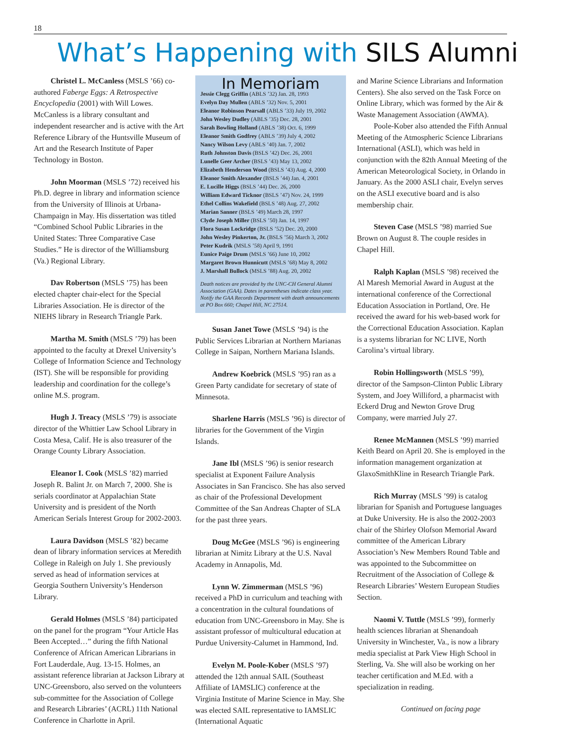18
What’s Happening with SILS Alumni
Christel L. McCanless (MSLS ’66) co-authored Faberge Eggs: A Retrospective Encyclopedia (2001) with Will Lowes. McCanless is a library consultant and independent researcher and is active with the Art Reference Library of the Huntsville Museum of Art and the Research Institute of Paper Technology in Boston.
John Moorman (MSLS ’72) received his Ph.D. degree in library and information science from the University of Illinois at Urbana-Champaign in May. His dissertation was titled “Combined School Public Libraries in the United States: Three Comparative Case Studies.” He is director of the Williamsburg (Va.) Regional Library.
Dav Robertson (MSLS ’75) has been elected chapter chair-elect for the Special Libraries Association. He is director of the NIEHS library in Research Triangle Park.
Martha M. Smith (MSLS ’79) has been appointed to the faculty at Drexel University’s College of Information Science and Technology (IST). She will be responsible for providing leadership and coordination for the college’s online M.S. program.
Hugh J. Treacy (MSLS ’79) is associate director of the Whittier Law School Library in Costa Mesa, Calif. He is also treasurer of the Orange County Library Association.
Eleanor I. Cook (MSLS ’82) married Joseph R. Balint Jr. on March 7, 2000. She is serials coordinator at Appalachian State University and is president of the North American Serials Interest Group for 2002-2003.
Laura Davidson (MSLS ’82) became dean of library information services at Meredith College in Raleigh on July 1. She previously served as head of information services at Georgia Southern University’s Henderson Library.
Gerald Holmes (MSLS ’84) participated on the panel for the program “Your Article Has Been Accepted…” during the fifth National Conference of African American Librarians in Fort Lauderdale, Aug. 13-15. Holmes, an assistant reference librarian at Jackson Library at UNC-Greensboro, also served on the volunteers sub-committee for the Association of College and Research Libraries’ (ACRL) 11th National Conference in Charlotte in April.
In Memoriam
Jessie Clegg Griffin (ABLS ’32) Jan. 28, 1993
Evelyn Day Mullen (ABLS ’32) Nov. 5, 2001
Eleanor Robinson Pearsall (ABLS ’33) July 19, 2002
John Wesley Dudley (ABLS ’35) Dec. 28, 2001
Sarah Bowling Holland (ABLS ’38) Oct. 6, 1999
Eleanor Smith Godfrey (ABLS ’39) July 4, 2002
Nancy Wilson Levy (ABLS ’40) Jan. 7, 2002
Ruth Johnston Davis (BSLS ’42) Dec. 26, 2001
Lunelle Geer Archer (BSLS ’43) May 13, 2002
Elizabeth Henderson Wood (BSLS ’43) Aug. 4, 2000
Eleanor Smith Alexander (BSLS ’44) Jan. 4, 2001
E. Lucille Higgs (BSLS ’44) Dec. 26, 2000
William Edward Ticknor (BSLS ’47) Nov. 24, 1999
Ethel Collins Wakefield (BSLS ’48) Aug. 27, 2002
Marian Sanner (BSLS ’49) March 28, 1997
Clyde Joseph Miller (BSLS ’50) Jan. 14, 1997
Flora Susan Lockridge (BSLS ’52) Dec. 20, 2000
John Wesley Pinkerton, Jr. (BSLS ’56) March 3, 2002
Peter Kudrik (MSLS ’58) April 9, 1991
Eunice Paige Drum (MSLS ’66) June 10, 2002
Margaret Brown Hunnicutt (MSLS ’68) May 8, 2002
J. Marshall Bullock (MSLS ’88) Aug. 20, 2002
Death notices are provided by the UNC-CH General Alumni Association (GAA). Dates in parentheses indicate class year. Notify the GAA Records Department with death announcements at PO Box 660; Chapel Hill, NC 27514.
Susan Janet Towe (MSLS ’94) is the Public Services Librarian at Northern Marianas College in Saipan, Northern Mariana Islands.
Andrew Koebrick (MSLS ’95) ran as a Green Party candidate for secretary of state of Minnesota.
Sharlene Harris (MSLS ’96) is director of libraries for the Government of the Virgin Islands.
Jane Ibl (MSLS ’96) is senior research specialist at Exponent Failure Analysis Associates in San Francisco. She has also served as chair of the Professional Development Committee of the San Andreas Chapter of SLA for the past three years.
Doug McGee (MSLS ’96) is engineering librarian at Nimitz Library at the U.S. Naval Academy in Annapolis, Md.
Lynn W. Zimmerman (MSLS ’96) received a PhD in curriculum and teaching with a concentration in the cultural foundations of education from UNC-Greensboro in May. She is assistant professor of multicultural education at Purdue University-Calumet in Hammond, Ind.
Evelyn M. Poole-Kober (MSLS ’97) attended the 12th annual SAIL (Southeast Affiliate of IAMSLIC) conference at the Virginia Institute of Marine Science in May. She was elected SAIL representative to IAMSLIC (International Aquatic
and Marine Science Librarians and Information Centers). She also served on the Task Force on Online Library, which was formed by the Air & Waste Management Association (AWMA).
Poole-Kober also attended the Fifth Annual Meeting of the Atmospheric Science Librarians International (ASLI), which was held in conjunction with the 82th Annual Meeting of the American Meteorological Society, in Orlando in January. As the 2000 ASLI chair, Evelyn serves on the ASLI executive board and is also membership chair.
Steven Case (MSLS ’98) married Sue Brown on August 8. The couple resides in Chapel Hill.
Ralph Kaplan (MSLS ’98) received the Al Maresh Memorial Award in August at the international conference of the Correctional Education Association in Portland, Ore. He received the award for his web-based work for the Correctional Education Association. Kaplan is a systems librarian for NC LIVE, North Carolina’s virtual library.
Robin Hollingsworth (MSLS ’99), director of the Sampson-Clinton Public Library System, and Joey Williford, a pharmacist with Eckerd Drug and Newton Grove Drug Company, were married July 27.
Renee McMannen (MSLS ’99) married Keith Beard on April 20. She is employed in the information management organization at GlaxoSmithKline in Research Triangle Park.
Rich Murray (MSLS ’99) is catalog librarian for Spanish and Portuguese languages at Duke University. He is also the 2002-2003 chair of the Shirley Olofson Memorial Award committee of the American Library Association’s New Members Round Table and was appointed to the Subcommittee on Recruitment of the Association of College & Research Libraries’ Western European Studies Section.
Naomi V. Tuttle (MSLS ’99), formerly health sciences librarian at Shenandoah University in Winchester, Va., is now a library media specialist at Park View High School in Sterling, Va. She will also be working on her teacher certification and M.Ed. with a specialization in reading.
Continued on facing page